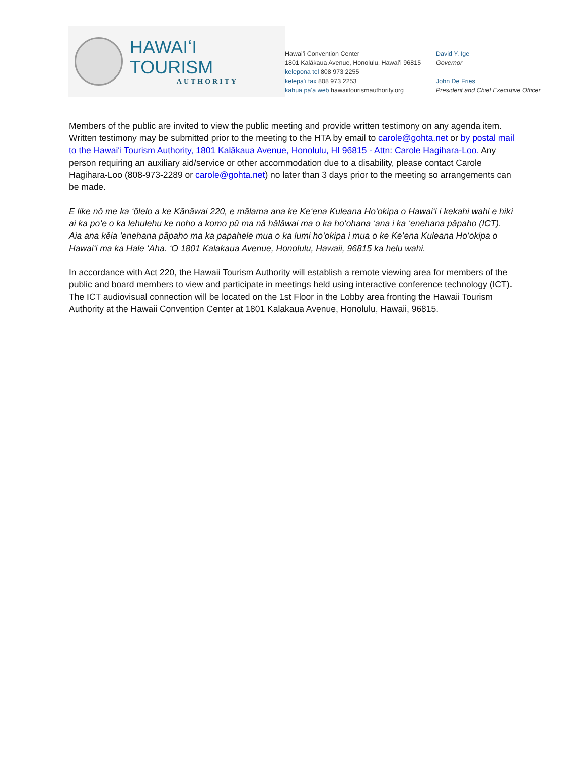HAWAIʻI TOURISM
AUTHORITY
Hawaiʻi Convention Center
1801 Kalākaua Avenue, Honolulu, Hawaiʻi 96815
kelepona tel 808 973 2255
kelepaʻi fax 808 973 2253
kahua paʻa web hawaiitourismauthority.org
David Y. Ige
Governor
John De Fries
President and Chief Executive Officer
Members of the public are invited to view the public meeting and provide written testimony on any agenda item. Written testimony may be submitted prior to the meeting to the HTA by email to carole@gohta.net or by postal mail to the Hawaiʻi Tourism Authority, 1801 Kalākaua Avenue, Honolulu, HI 96815 - Attn: Carole Hagihara-Loo. Any person requiring an auxiliary aid/service or other accommodation due to a disability, please contact Carole Hagihara-Loo (808-973-2289 or carole@gohta.net) no later than 3 days prior to the meeting so arrangements can be made.
E like nō me ka ʻōlelo a ke Kānāwai 220, e mālama ana ke Keʻena Kuleana Hoʻokipa o Hawaiʻi i kekahi wahi e hiki ai ka poʻe o ka lehulehu ke noho a komo pū ma nā hālāwai ma o ka hoʻohana ʻana i ka ʻenehana pāpaho (ICT). Aia ana kēia ʻenehana pāpaho ma ka papahele mua o ka lumi hoʻokipa i mua o ke Keʻena Kuleana Hoʻokipa o Hawaiʻi ma ka Hale ʻAha. ʻO 1801 Kalakaua Avenue, Honolulu, Hawaii, 96815 ka helu wahi.
In accordance with Act 220, the Hawaii Tourism Authority will establish a remote viewing area for members of the public and board members to view and participate in meetings held using interactive conference technology (ICT). The ICT audiovisual connection will be located on the 1st Floor in the Lobby area fronting the Hawaii Tourism Authority at the Hawaii Convention Center at 1801 Kalakaua Avenue, Honolulu, Hawaii, 96815.